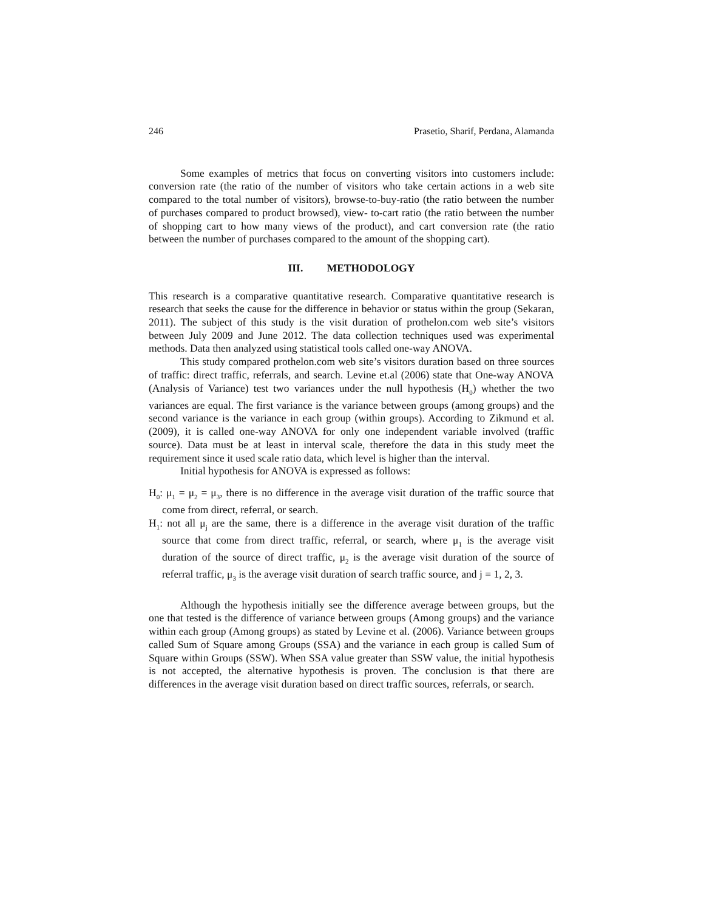246 Prasetio, Sharif, Perdana, Alamanda
Some examples of metrics that focus on converting visitors into customers include: conversion rate (the ratio of the number of visitors who take certain actions in a web site compared to the total number of visitors), browse-to-buy-ratio (the ratio between the number of purchases compared to product browsed), view- to-cart ratio (the ratio between the number of shopping cart to how many views of the product), and cart conversion rate (the ratio between the number of purchases compared to the amount of the shopping cart).
III. METHODOLOGY
This research is a comparative quantitative research. Comparative quantitative research is research that seeks the cause for the difference in behavior or status within the group (Sekaran, 2011). The subject of this study is the visit duration of prothelon.com web site’s visitors between July 2009 and June 2012. The data collection techniques used was experimental methods. Data then analyzed using statistical tools called one-way ANOVA.
This study compared prothelon.com web site’s visitors duration based on three sources of traffic: direct traffic, referrals, and search. Levine et.al (2006) state that One-way ANOVA (Analysis of Variance) test two variances under the null hypothesis (H<sub>0</sub>) whether the two variances are equal. The first variance is the variance between groups (among groups) and the second variance is the variance in each group (within groups). According to Zikmund et al. (2009), it is called one-way ANOVA for only one independent variable involved (traffic source). Data must be at least in interval scale, therefore the data in this study meet the requirement since it used scale ratio data, which level is higher than the interval.
Initial hypothesis for ANOVA is expressed as follows:
H<sub>0</sub>: μ<sub>1</sub> = μ<sub>2</sub> = μ<sub>3</sub>, there is no difference in the average visit duration of the traffic source that come from direct, referral, or search.
H<sub>1</sub>: not all μ<sub>j</sub> are the same, there is a difference in the average visit duration of the traffic source that come from direct traffic, referral, or search, where μ<sub>1</sub> is the average visit duration of the source of direct traffic, μ<sub>2</sub> is the average visit duration of the source of referral traffic, μ<sub>3</sub> is the average visit duration of search traffic source, and j = 1, 2, 3.
Although the hypothesis initially see the difference average between groups, but the one that tested is the difference of variance between groups (Among groups) and the variance within each group (Among groups) as stated by Levine et al. (2006). Variance between groups called Sum of Square among Groups (SSA) and the variance in each group is called Sum of Square within Groups (SSW). When SSA value greater than SSW value, the initial hypothesis is not accepted, the alternative hypothesis is proven. The conclusion is that there are differences in the average visit duration based on direct traffic sources, referrals, or search.